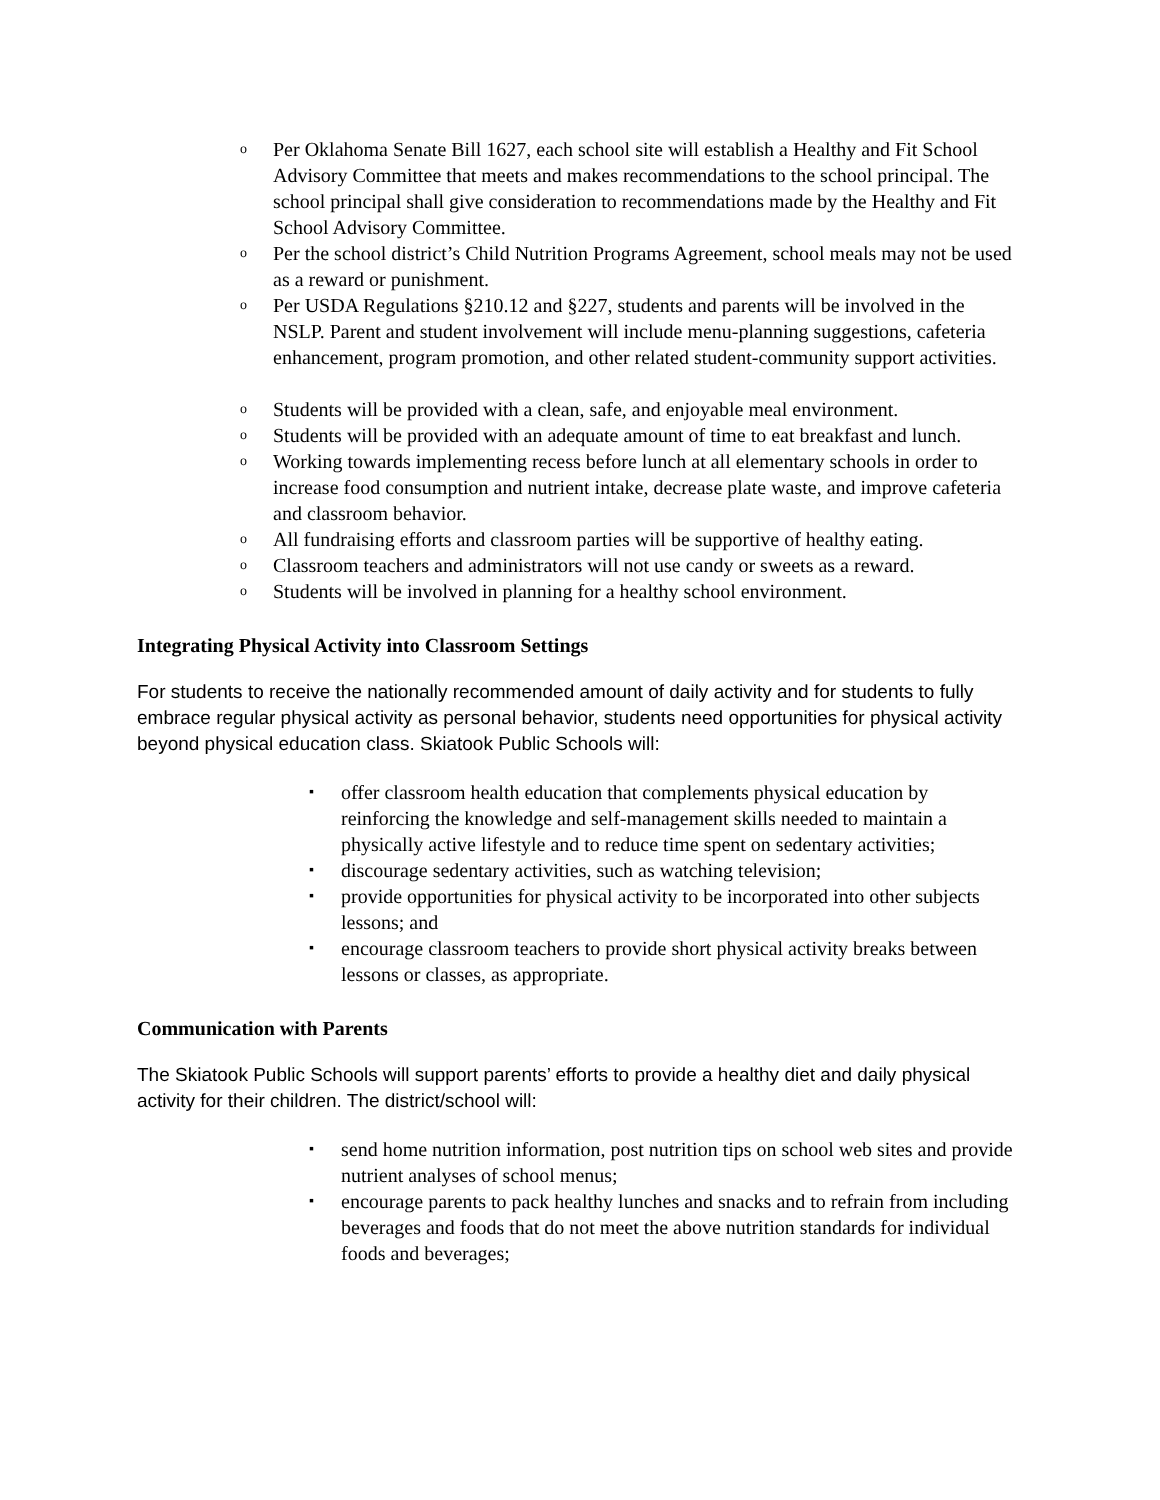o Per Oklahoma Senate Bill 1627, each school site will establish a Healthy and Fit School Advisory Committee that meets and makes recommendations to the school principal. The school principal shall give consideration to recommendations made by the Healthy and Fit School Advisory Committee.
o Per the school district’s Child Nutrition Programs Agreement, school meals may not be used as a reward or punishment.
o Per USDA Regulations §210.12 and §227, students and parents will be involved in the NSLP. Parent and student involvement will include menu-planning suggestions, cafeteria enhancement, program promotion, and other related student-community support activities.
o Students will be provided with a clean, safe, and enjoyable meal environment.
o Students will be provided with an adequate amount of time to eat breakfast and lunch.
o Working towards implementing recess before lunch at all elementary schools in order to increase food consumption and nutrient intake, decrease plate waste, and improve cafeteria and classroom behavior.
o All fundraising efforts and classroom parties will be supportive of healthy eating.
o Classroom teachers and administrators will not use candy or sweets as a reward.
o Students will be involved in planning for a healthy school environment.
Integrating Physical Activity into Classroom Settings
For students to receive the nationally recommended amount of daily activity and for students to fully embrace regular physical activity as personal behavior, students need opportunities for physical activity beyond physical education class. Skiatook Public Schools will:
▪ offer classroom health education that complements physical education by reinforcing the knowledge and self-management skills needed to maintain a physically active lifestyle and to reduce time spent on sedentary activities;
▪ discourage sedentary activities, such as watching television;
▪ provide opportunities for physical activity to be incorporated into other subjects lessons; and
▪ encourage classroom teachers to provide short physical activity breaks between lessons or classes, as appropriate.
Communication with Parents
The Skiatook Public Schools will support parents’ efforts to provide a healthy diet and daily physical activity for their children. The district/school will:
▪ send home nutrition information, post nutrition tips on school web sites and provide nutrient analyses of school menus;
▪ encourage parents to pack healthy lunches and snacks and to refrain from including beverages and foods that do not meet the above nutrition standards for individual foods and beverages;